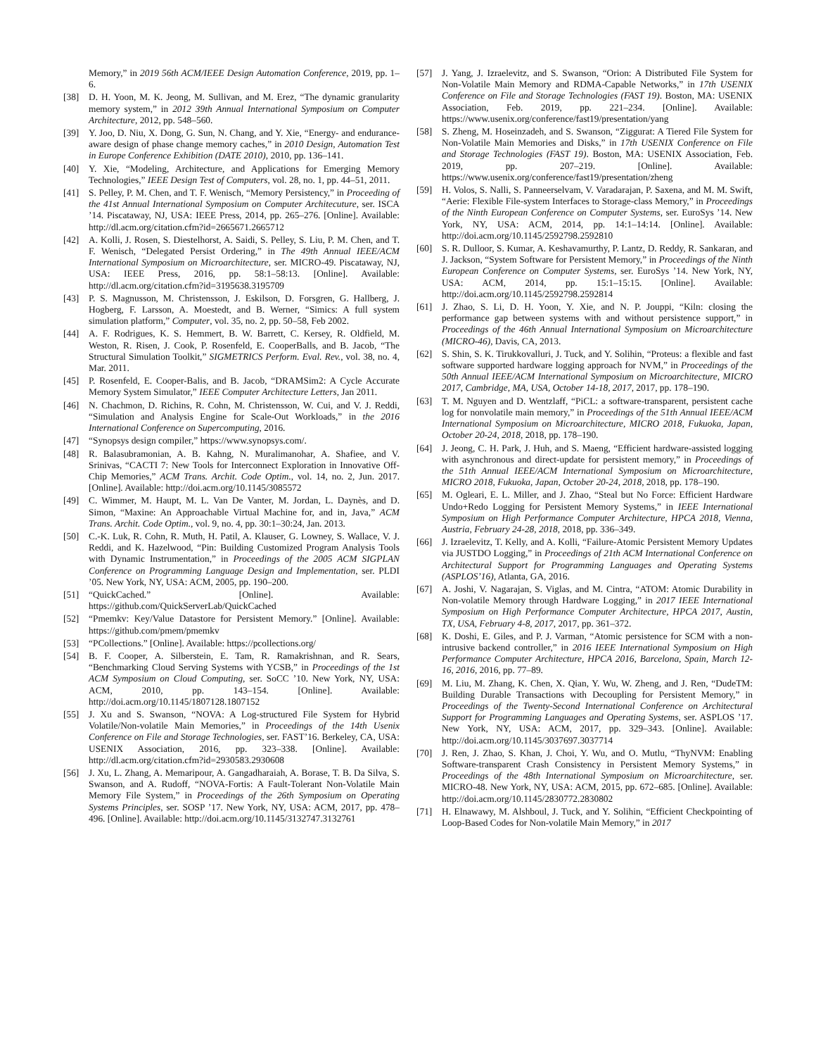Memory,” in 2019 56th ACM/IEEE Design Automation Conference, 2019, pp. 1–6.
[38] D. H. Yoon, M. K. Jeong, M. Sullivan, and M. Erez, “The dynamic granularity memory system,” in 2012 39th Annual International Symposium on Computer Architecture, 2012, pp. 548–560.
[39] Y. Joo, D. Niu, X. Dong, G. Sun, N. Chang, and Y. Xie, “Energy- and endurance-aware design of phase change memory caches,” in 2010 Design, Automation Test in Europe Conference Exhibition (DATE 2010), 2010, pp. 136–141.
[40] Y. Xie, “Modeling, Architecture, and Applications for Emerging Memory Technologies,” IEEE Design Test of Computers, vol. 28, no. 1, pp. 44–51, 2011.
[41] S. Pelley, P. M. Chen, and T. F. Wenisch, “Memory Persistency,” in Proceeding of the 41st Annual International Symposium on Computer Architecuture, ser. ISCA ’14. Piscataway, NJ, USA: IEEE Press, 2014, pp. 265–276. [Online]. Available: http://dl.acm.org/citation.cfm?id=2665671.2665712
[42] A. Kolli, J. Rosen, S. Diestelhorst, A. Saidi, S. Pelley, S. Liu, P. M. Chen, and T. F. Wenisch, “Delegated Persist Ordering,” in The 49th Annual IEEE/ACM International Symposium on Microarchitecture, ser. MICRO-49. Piscataway, NJ, USA: IEEE Press, 2016, pp. 58:1–58:13. [Online]. Available: http://dl.acm.org/citation.cfm?id=3195638.3195709
[43] P. S. Magnusson, M. Christensson, J. Eskilson, D. Forsgren, G. Hallberg, J. Hogberg, F. Larsson, A. Moestedt, and B. Werner, “Simics: A full system simulation platform,” Computer, vol. 35, no. 2, pp. 50–58, Feb 2002.
[44] A. F. Rodrigues, K. S. Hemmert, B. W. Barrett, C. Kersey, R. Oldfield, M. Weston, R. Risen, J. Cook, P. Rosenfeld, E. CooperBalls, and B. Jacob, “The Structural Simulation Toolkit,” SIGMETRICS Perform. Eval. Rev., vol. 38, no. 4, Mar. 2011.
[45] P. Rosenfeld, E. Cooper-Balis, and B. Jacob, “DRAMSim2: A Cycle Accurate Memory System Simulator,” IEEE Computer Architecture Letters, Jan 2011.
[46] N. Chachmon, D. Richins, R. Cohn, M. Christensson, W. Cui, and V. J. Reddi, “Simulation and Analysis Engine for Scale-Out Workloads,” in the 2016 International Conference on Supercomputing, 2016.
[47] “Synopsys design compiler,” https://www.synopsys.com/.
[48] R. Balasubramonian, A. B. Kahng, N. Muralimanohar, A. Shafiee, and V. Srinivas, “CACTI 7: New Tools for Interconnect Exploration in Innovative Off-Chip Memories,” ACM Trans. Archit. Code Optim., vol. 14, no. 2, Jun. 2017. [Online]. Available: http://doi.acm.org/10.1145/3085572
[49] C. Wimmer, M. Haupt, M. L. Van De Vanter, M. Jordan, L. Daynès, and D. Simon, “Maxine: An Approachable Virtual Machine for, and in, Java,” ACM Trans. Archit. Code Optim., vol. 9, no. 4, pp. 30:1–30:24, Jan. 2013.
[50] C.-K. Luk, R. Cohn, R. Muth, H. Patil, A. Klauser, G. Lowney, S. Wallace, V. J. Reddi, and K. Hazelwood, “Pin: Building Customized Program Analysis Tools with Dynamic Instrumentation,” in Proceedings of the 2005 ACM SIGPLAN Conference on Programming Language Design and Implementation, ser. PLDI ’05. New York, NY, USA: ACM, 2005, pp. 190–200.
[51] “QuickCached.” [Online]. Available: https://github.com/QuickServerLab/QuickCached
[52] “Pmemkv: Key/Value Datastore for Persistent Memory.” [Online]. Available: https://github.com/pmem/pmemkv
[53] “PCollections.” [Online]. Available: https://pcollections.org/
[54] B. F. Cooper, A. Silberstein, E. Tam, R. Ramakrishnan, and R. Sears, “Benchmarking Cloud Serving Systems with YCSB,” in Proceedings of the 1st ACM Symposium on Cloud Computing, ser. SoCC ’10. New York, NY, USA: ACM, 2010, pp. 143–154. [Online]. Available: http://doi.acm.org/10.1145/1807128.1807152
[55] J. Xu and S. Swanson, “NOVA: A Log-structured File System for Hybrid Volatile/Non-volatile Main Memories,” in Proceedings of the 14th Usenix Conference on File and Storage Technologies, ser. FAST’16. Berkeley, CA, USA: USENIX Association, 2016, pp. 323–338. [Online]. Available: http://dl.acm.org/citation.cfm?id=2930583.2930608
[56] J. Xu, L. Zhang, A. Memaripour, A. Gangadharaiah, A. Borase, T. B. Da Silva, S. Swanson, and A. Rudoff, “NOVA-Fortis: A Fault-Tolerant Non-Volatile Main Memory File System,” in Proceedings of the 26th Symposium on Operating Systems Principles, ser. SOSP ’17. New York, NY, USA: ACM, 2017, pp. 478–496. [Online]. Available: http://doi.acm.org/10.1145/3132747.3132761
[57] J. Yang, J. Izraelevitz, and S. Swanson, “Orion: A Distributed File System for Non-Volatile Main Memory and RDMA-Capable Networks,” in 17th USENIX Conference on File and Storage Technologies (FAST 19). Boston, MA: USENIX Association, Feb. 2019, pp. 221–234. [Online]. Available: https://www.usenix.org/conference/fast19/presentation/yang
[58] S. Zheng, M. Hoseinzadeh, and S. Swanson, “Ziggurat: A Tiered File System for Non-Volatile Main Memories and Disks,” in 17th USENIX Conference on File and Storage Technologies (FAST 19). Boston, MA: USENIX Association, Feb. 2019, pp. 207–219. [Online]. Available: https://www.usenix.org/conference/fast19/presentation/zheng
[59] H. Volos, S. Nalli, S. Panneerselvam, V. Varadarajan, P. Saxena, and M. M. Swift, “Aerie: Flexible File-system Interfaces to Storage-class Memory,” in Proceedings of the Ninth European Conference on Computer Systems, ser. EuroSys ’14. New York, NY, USA: ACM, 2014, pp. 14:1–14:14. [Online]. Available: http://doi.acm.org/10.1145/2592798.2592810
[60] S. R. Dulloor, S. Kumar, A. Keshavamurthy, P. Lantz, D. Reddy, R. Sankaran, and J. Jackson, “System Software for Persistent Memory,” in Proceedings of the Ninth European Conference on Computer Systems, ser. EuroSys ’14. New York, NY, USA: ACM, 2014, pp. 15:1–15:15. [Online]. Available: http://doi.acm.org/10.1145/2592798.2592814
[61] J. Zhao, S. Li, D. H. Yoon, Y. Xie, and N. P. Jouppi, “Kiln: closing the performance gap between systems with and without persistence support,” in Proceedings of the 46th Annual International Symposium on Microarchitecture (MICRO-46), Davis, CA, 2013.
[62] S. Shin, S. K. Tirukkovalluri, J. Tuck, and Y. Solihin, “Proteus: a flexible and fast software supported hardware logging approach for NVM,” in Proceedings of the 50th Annual IEEE/ACM International Symposium on Microarchitecture, MICRO 2017, Cambridge, MA, USA, October 14-18, 2017, 2017, pp. 178–190.
[63] T. M. Nguyen and D. Wentzlaff, “PiCL: a software-transparent, persistent cache log for nonvolatile main memory,” in Proceedings of the 51th Annual IEEE/ACM International Symposium on Microarchitecture, MICRO 2018, Fukuoka, Japan, October 20-24, 2018, 2018, pp. 178–190.
[64] J. Jeong, C. H. Park, J. Huh, and S. Maeng, “Efficient hardware-assisted logging with asynchronous and direct-update for persistent memory,” in Proceedings of the 51th Annual IEEE/ACM International Symposium on Microarchitecture, MICRO 2018, Fukuoka, Japan, October 20-24, 2018, 2018, pp. 178–190.
[65] M. Ogleari, E. L. Miller, and J. Zhao, “Steal but No Force: Efficient Hardware Undo+Redo Logging for Persistent Memory Systems,” in IEEE International Symposium on High Performance Computer Architecture, HPCA 2018, Vienna, Austria, February 24-28, 2018, 2018, pp. 336–349.
[66] J. Izraelevitz, T. Kelly, and A. Kolli, “Failure-Atomic Persistent Memory Updates via JUSTDO Logging,” in Proceedings of 21th ACM International Conference on Architectural Support for Programming Languages and Operating Systems (ASPLOS’16), Atlanta, GA, 2016.
[67] A. Joshi, V. Nagarajan, S. Viglas, and M. Cintra, “ATOM: Atomic Durability in Non-volatile Memory through Hardware Logging,” in 2017 IEEE International Symposium on High Performance Computer Architecture, HPCA 2017, Austin, TX, USA, February 4-8, 2017, 2017, pp. 361–372.
[68] K. Doshi, E. Giles, and P. J. Varman, “Atomic persistence for SCM with a non-intrusive backend controller,” in 2016 IEEE International Symposium on High Performance Computer Architecture, HPCA 2016, Barcelona, Spain, March 12-16, 2016, 2016, pp. 77–89.
[69] M. Liu, M. Zhang, K. Chen, X. Qian, Y. Wu, W. Zheng, and J. Ren, “DudeTM: Building Durable Transactions with Decoupling for Persistent Memory,” in Proceedings of the Twenty-Second International Conference on Architectural Support for Programming Languages and Operating Systems, ser. ASPLOS ’17. New York, NY, USA: ACM, 2017, pp. 329–343. [Online]. Available: http://doi.acm.org/10.1145/3037697.3037714
[70] J. Ren, J. Zhao, S. Khan, J. Choi, Y. Wu, and O. Mutlu, “ThyNVM: Enabling Software-transparent Crash Consistency in Persistent Memory Systems,” in Proceedings of the 48th International Symposium on Microarchitecture, ser. MICRO-48. New York, NY, USA: ACM, 2015, pp. 672–685. [Online]. Available: http://doi.acm.org/10.1145/2830772.2830802
[71] H. Elnawawy, M. Alshboul, J. Tuck, and Y. Solihin, “Efficient Checkpointing of Loop-Based Codes for Non-volatile Main Memory,” in 2017